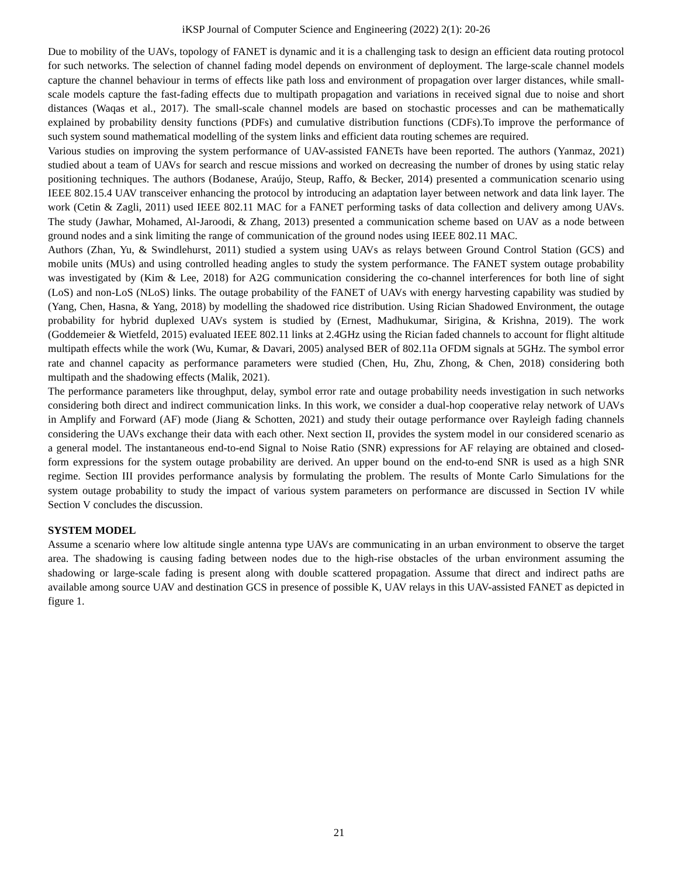iKSP Journal of Computer Science and Engineering (2022) 2(1): 20-26
Due to mobility of the UAVs, topology of FANET is dynamic and it is a challenging task to design an efficient data routing protocol for such networks. The selection of channel fading model depends on environment of deployment. The large-scale channel models capture the channel behaviour in terms of effects like path loss and environment of propagation over larger distances, while small-scale models capture the fast-fading effects due to multipath propagation and variations in received signal due to noise and short distances (Waqas et al., 2017). The small-scale channel models are based on stochastic processes and can be mathematically explained by probability density functions (PDFs) and cumulative distribution functions (CDFs).To improve the performance of such system sound mathematical modelling of the system links and efficient data routing schemes are required.
Various studies on improving the system performance of UAV-assisted FANETs have been reported. The authors (Yanmaz, 2021) studied about a team of UAVs for search and rescue missions and worked on decreasing the number of drones by using static relay positioning techniques. The authors (Bodanese, Araújo, Steup, Raffo, & Becker, 2014) presented a communication scenario using IEEE 802.15.4 UAV transceiver enhancing the protocol by introducing an adaptation layer between network and data link layer. The work (Cetin & Zagli, 2011) used IEEE 802.11 MAC for a FANET performing tasks of data collection and delivery among UAVs. The study (Jawhar, Mohamed, Al-Jaroodi, & Zhang, 2013) presented a communication scheme based on UAV as a node between ground nodes and a sink limiting the range of communication of the ground nodes using IEEE 802.11 MAC.
Authors (Zhan, Yu, & Swindlehurst, 2011) studied a system using UAVs as relays between Ground Control Station (GCS) and mobile units (MUs) and using controlled heading angles to study the system performance. The FANET system outage probability was investigated by (Kim & Lee, 2018) for A2G communication considering the co-channel interferences for both line of sight (LoS) and non-LoS (NLoS) links. The outage probability of the FANET of UAVs with energy harvesting capability was studied by (Yang, Chen, Hasna, & Yang, 2018) by modelling the shadowed rice distribution. Using Rician Shadowed Environment, the outage probability for hybrid duplexed UAVs system is studied by (Ernest, Madhukumar, Sirigina, & Krishna, 2019). The work (Goddemeier & Wietfeld, 2015) evaluated IEEE 802.11 links at 2.4GHz using the Rician faded channels to account for flight altitude multipath effects while the work (Wu, Kumar, & Davari, 2005) analysed BER of 802.11a OFDM signals at 5GHz. The symbol error rate and channel capacity as performance parameters were studied (Chen, Hu, Zhu, Zhong, & Chen, 2018) considering both multipath and the shadowing effects (Malik, 2021).
The performance parameters like throughput, delay, symbol error rate and outage probability needs investigation in such networks considering both direct and indirect communication links. In this work, we consider a dual-hop cooperative relay network of UAVs in Amplify and Forward (AF) mode (Jiang & Schotten, 2021) and study their outage performance over Rayleigh fading channels considering the UAVs exchange their data with each other. Next section II, provides the system model in our considered scenario as a general model. The instantaneous end-to-end Signal to Noise Ratio (SNR) expressions for AF relaying are obtained and closed-form expressions for the system outage probability are derived. An upper bound on the end-to-end SNR is used as a high SNR regime. Section III provides performance analysis by formulating the problem. The results of Monte Carlo Simulations for the system outage probability to study the impact of various system parameters on performance are discussed in Section IV while Section V concludes the discussion.
SYSTEM MODEL
Assume a scenario where low altitude single antenna type UAVs are communicating in an urban environment to observe the target area. The shadowing is causing fading between nodes due to the high-rise obstacles of the urban environment assuming the shadowing or large-scale fading is present along with double scattered propagation. Assume that direct and indirect paths are available among source UAV and destination GCS in presence of possible K, UAV relays in this UAV-assisted FANET as depicted in figure 1.
21